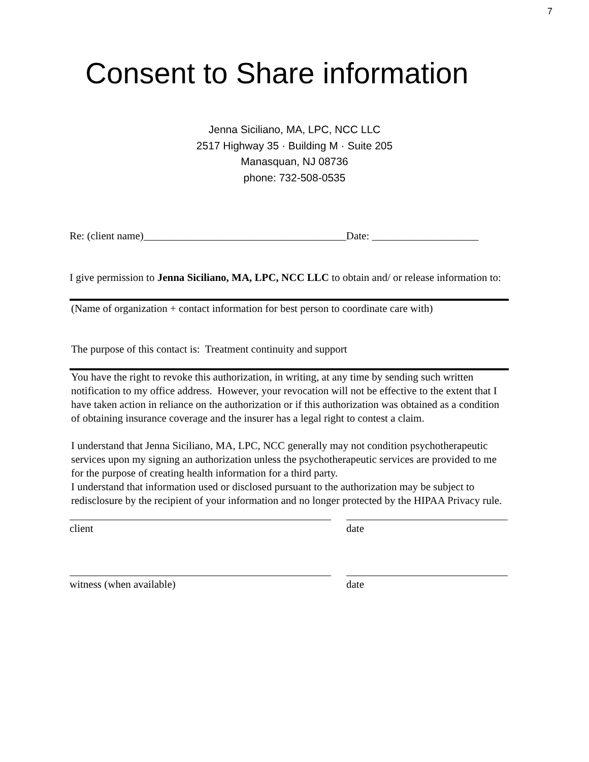7
Consent to Share information
Jenna Siciliano, MA, LPC, NCC LLC
2517 Highway 35 · Building M · Suite 205
Manasquan, NJ 08736
phone: 732-508-0535
Re: (client name)______________________________________Date: ____________________
I give permission to Jenna Siciliano, MA, LPC, NCC LLC to obtain and/ or release information to:
(Name of organization + contact information for best person to coordinate care with)
The purpose of this contact is: Treatment continuity and support
You have the right to revoke this authorization, in writing, at any time by sending such written notification to my office address. However, your revocation will not be effective to the extent that I have taken action in reliance on the authorization or if this authorization was obtained as a condition of obtaining insurance coverage and the insurer has a legal right to contest a claim.
I understand that Jenna Siciliano, MA, LPC, NCC generally may not condition psychotherapeutic services upon my signing an authorization unless the psychotherapeutic services are provided to me for the purpose of creating health information for a third party.
I understand that information used or disclosed pursuant to the authorization may be subject to redisclosure by the recipient of your information and no longer protected by the HIPAA Privacy rule.
client date
witness (when available) date